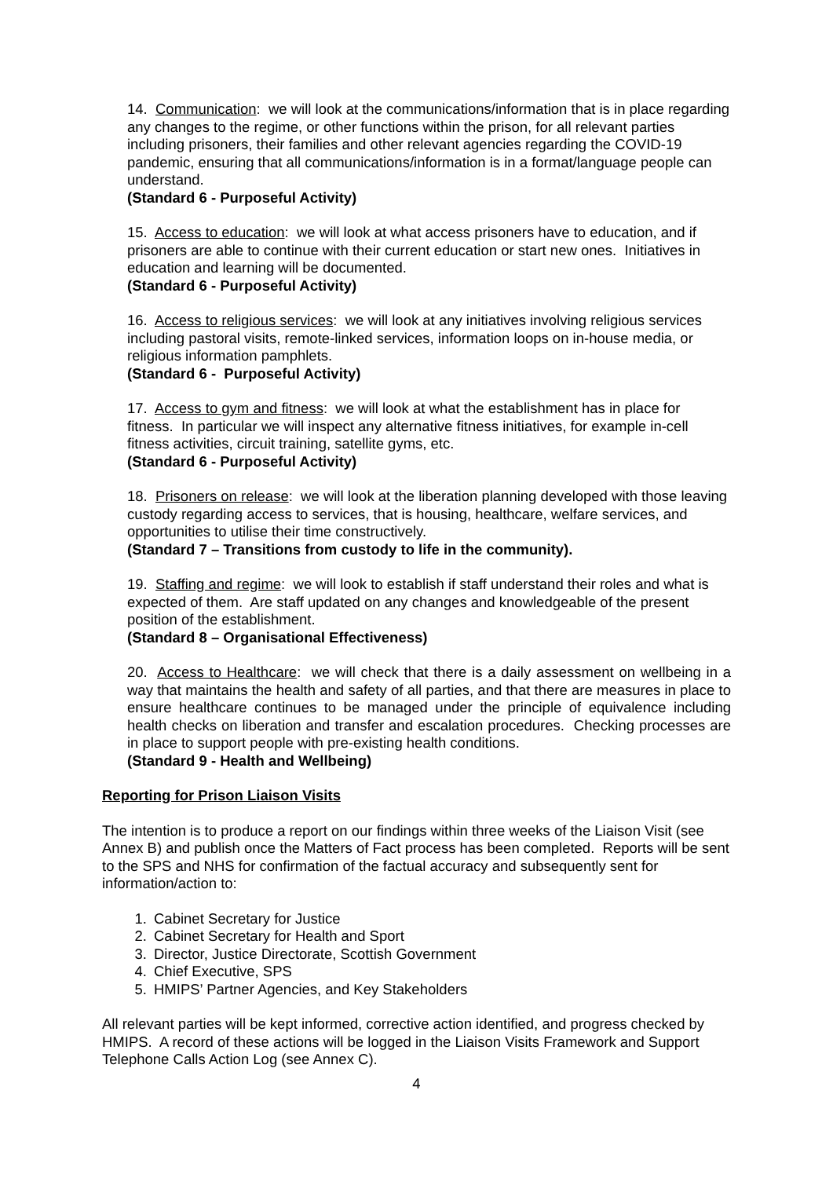14. Communication: we will look at the communications/information that is in place regarding any changes to the regime, or other functions within the prison, for all relevant parties including prisoners, their families and other relevant agencies regarding the COVID-19 pandemic, ensuring that all communications/information is in a format/language people can understand.
(Standard 6 - Purposeful Activity)
15. Access to education: we will look at what access prisoners have to education, and if prisoners are able to continue with their current education or start new ones. Initiatives in education and learning will be documented.
(Standard 6 - Purposeful Activity)
16. Access to religious services: we will look at any initiatives involving religious services including pastoral visits, remote-linked services, information loops on in-house media, or religious information pamphlets.
(Standard 6 - Purposeful Activity)
17. Access to gym and fitness: we will look at what the establishment has in place for fitness. In particular we will inspect any alternative fitness initiatives, for example in-cell fitness activities, circuit training, satellite gyms, etc.
(Standard 6 - Purposeful Activity)
18. Prisoners on release: we will look at the liberation planning developed with those leaving custody regarding access to services, that is housing, healthcare, welfare services, and opportunities to utilise their time constructively.
(Standard 7 – Transitions from custody to life in the community).
19. Staffing and regime: we will look to establish if staff understand their roles and what is expected of them. Are staff updated on any changes and knowledgeable of the present position of the establishment.
(Standard 8 – Organisational Effectiveness)
20. Access to Healthcare: we will check that there is a daily assessment on wellbeing in a way that maintains the health and safety of all parties, and that there are measures in place to ensure healthcare continues to be managed under the principle of equivalence including health checks on liberation and transfer and escalation procedures. Checking processes are in place to support people with pre-existing health conditions.
(Standard 9 - Health and Wellbeing)
Reporting for Prison Liaison Visits
The intention is to produce a report on our findings within three weeks of the Liaison Visit (see Annex B) and publish once the Matters of Fact process has been completed. Reports will be sent to the SPS and NHS for confirmation of the factual accuracy and subsequently sent for information/action to:
1. Cabinet Secretary for Justice
2. Cabinet Secretary for Health and Sport
3. Director, Justice Directorate, Scottish Government
4. Chief Executive, SPS
5. HMIPS’ Partner Agencies, and Key Stakeholders
All relevant parties will be kept informed, corrective action identified, and progress checked by HMIPS. A record of these actions will be logged in the Liaison Visits Framework and Support Telephone Calls Action Log (see Annex C).
4